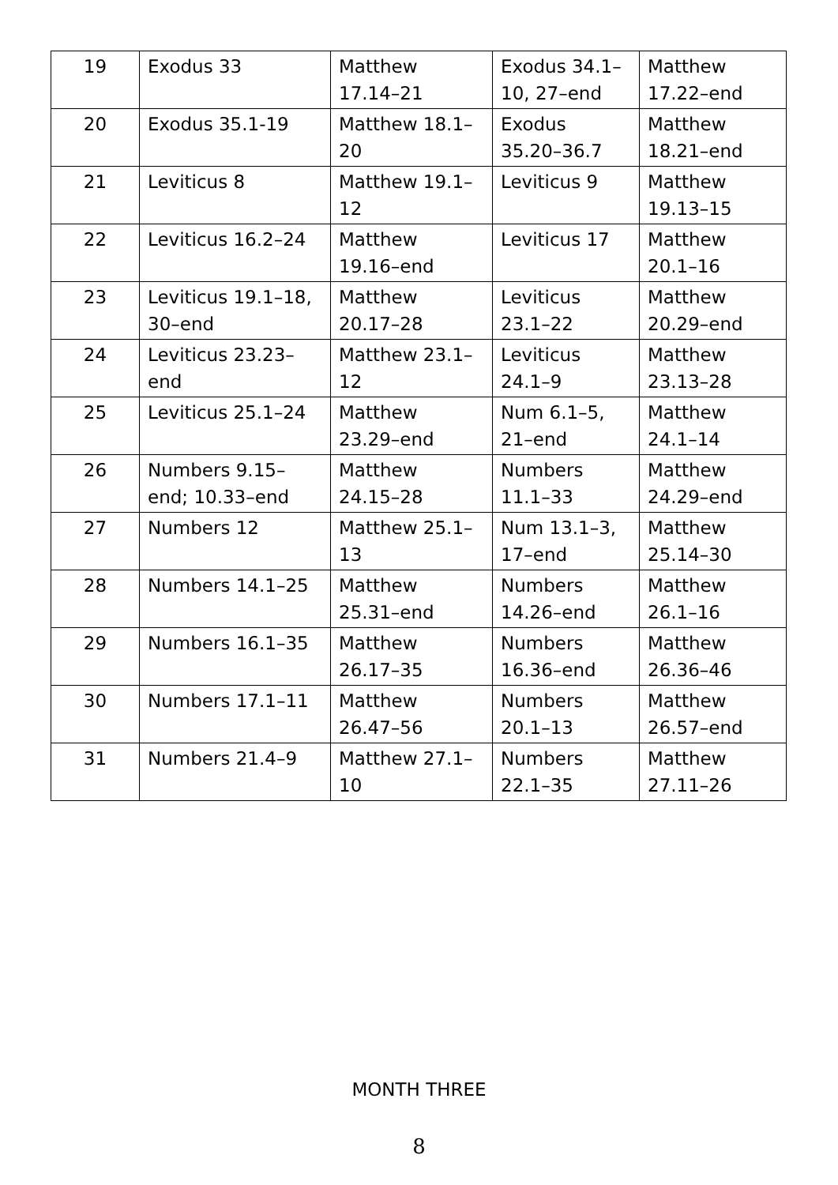| 19 | Exodus 33 | Matthew 17.14–21 | Exodus 34.1–10, 27–end | Matthew 17.22–end |
| 20 | Exodus 35.1-19 | Matthew 18.1–20 | Exodus 35.20–36.7 | Matthew 18.21–end |
| 21 | Leviticus 8 | Matthew 19.1–12 | Leviticus 9 | Matthew 19.13–15 |
| 22 | Leviticus 16.2–24 | Matthew 19.16–end | Leviticus 17 | Matthew 20.1–16 |
| 23 | Leviticus 19.1–18, 30–end | Matthew 20.17–28 | Leviticus 23.1–22 | Matthew 20.29–end |
| 24 | Leviticus 23.23–end | Matthew 23.1–12 | Leviticus 24.1–9 | Matthew 23.13–28 |
| 25 | Leviticus 25.1–24 | Matthew 23.29–end | Num 6.1–5, 21–end | Matthew 24.1–14 |
| 26 | Numbers 9.15–end; 10.33–end | Matthew 24.15–28 | Numbers 11.1–33 | Matthew 24.29–end |
| 27 | Numbers 12 | Matthew 25.1–13 | Num 13.1–3, 17–end | Matthew 25.14–30 |
| 28 | Numbers 14.1–25 | Matthew 25.31–end | Numbers 14.26–end | Matthew 26.1–16 |
| 29 | Numbers 16.1–35 | Matthew 26.17–35 | Numbers 16.36–end | Matthew 26.36–46 |
| 30 | Numbers 17.1–11 | Matthew 26.47–56 | Numbers 20.1–13 | Matthew 26.57–end |
| 31 | Numbers 21.4–9 | Matthew 27.1–10 | Numbers 22.1–35 | Matthew 27.11–26 |
MONTH THREE
8